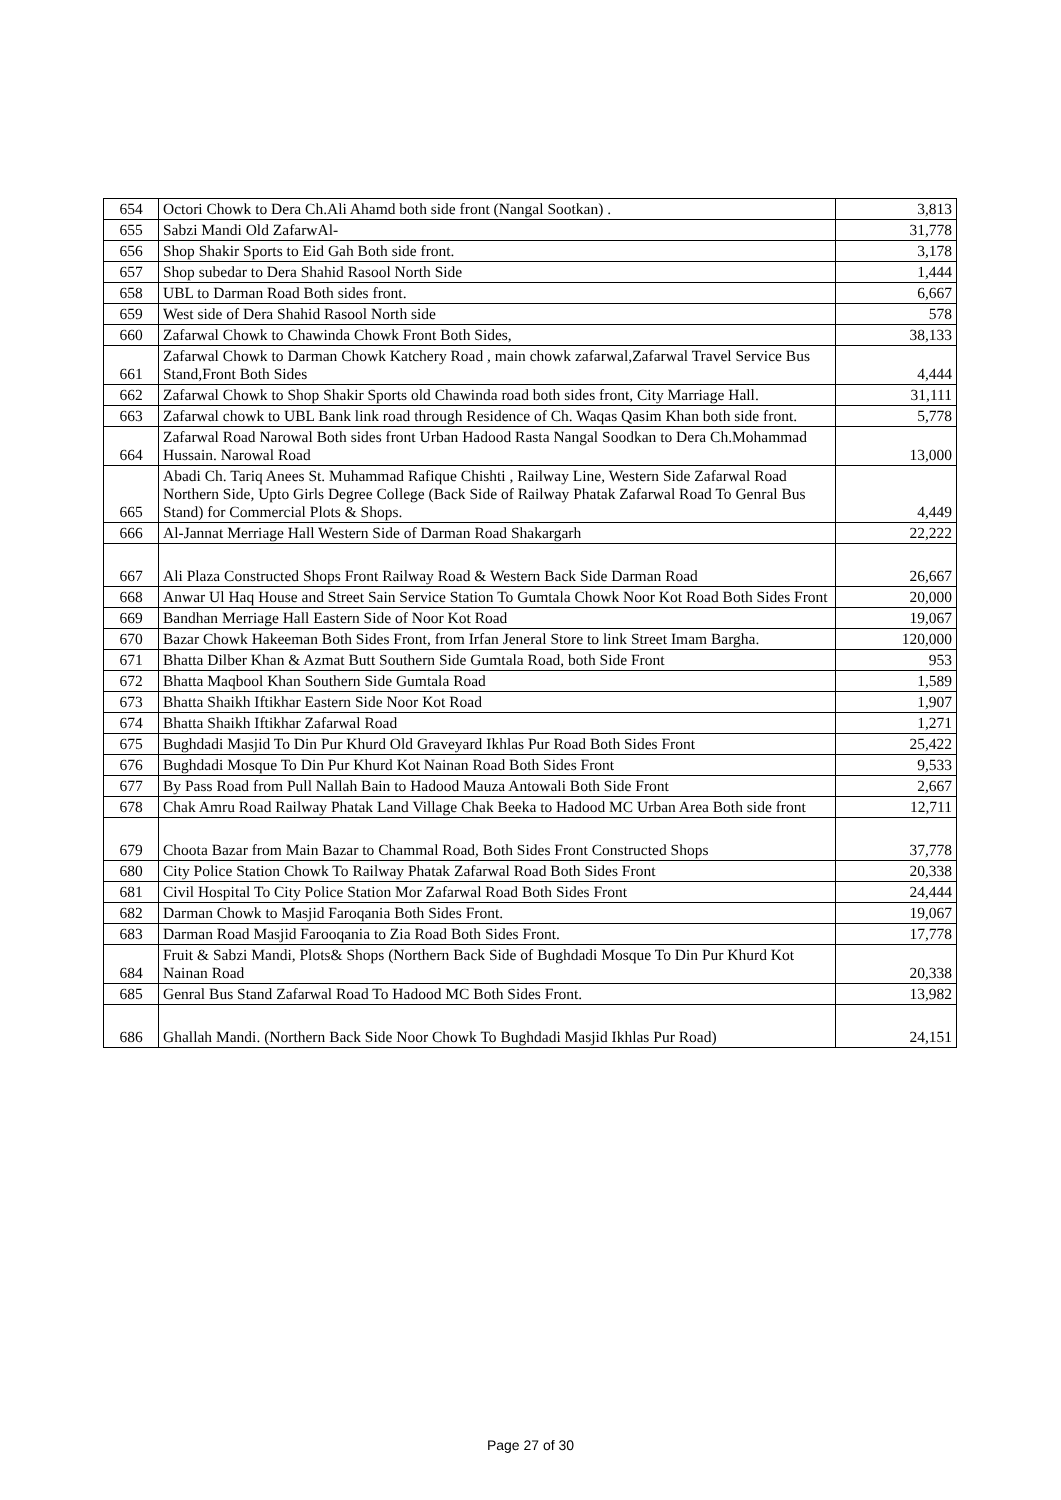| 654 | Octori Chowk to Dera Ch.Ali Ahamd both side front (Nangal Sootkan) . | 3,813 |
| 655 | Sabzi Mandi Old ZafarwAl- | 31,778 |
| 656 | Shop Shakir Sports to Eid Gah Both side front. | 3,178 |
| 657 | Shop subedar to Dera Shahid Rasool North Side | 1,444 |
| 658 | UBL to Darman Road Both sides front. | 6,667 |
| 659 | West side of Dera Shahid Rasool North side | 578 |
| 660 | Zafarwal Chowk to Chawinda Chowk Front Both Sides, | 38,133 |
| 661 | Zafarwal Chowk to Darman Chowk Katchery Road , main chowk zafarwal,Zafarwal Travel Service Bus Stand,Front Both Sides | 4,444 |
| 662 | Zafarwal Chowk to Shop Shakir Sports old Chawinda road both sides front, City Marriage Hall. | 31,111 |
| 663 | Zafarwal chowk to UBL Bank link road through Residence of Ch. Waqas Qasim Khan both side front. | 5,778 |
| 664 | Zafarwal Road Narowal Both sides front Urban Hadood Rasta Nangal Soodkan to Dera Ch.Mohammad Hussain. Narowal Road | 13,000 |
| 665 | Abadi Ch. Tariq Anees St. Muhammad Rafique Chishti , Railway Line, Western Side Zafarwal Road Northern Side, Upto Girls Degree College (Back Side of Railway Phatak Zafarwal Road To Genral Bus Stand) for Commercial Plots & Shops. | 4,449 |
| 666 | Al-Jannat Merriage Hall Western Side of Darman Road Shakargarh | 22,222 |
| 667 | Ali Plaza Constructed Shops Front Railway Road & Western Back Side Darman Road | 26,667 |
| 668 | Anwar Ul Haq House and Street Sain Service Station To Gumtala Chowk Noor Kot Road Both Sides Front | 20,000 |
| 669 | Bandhan Merriage Hall Eastern Side of Noor Kot Road | 19,067 |
| 670 | Bazar Chowk Hakeeman Both Sides Front, from Irfan Jeneral Store to link Street Imam Bargha. | 120,000 |
| 671 | Bhatta Dilber Khan & Azmat Butt Southern Side Gumtala Road, both Side Front | 953 |
| 672 | Bhatta Maqbool Khan Southern Side Gumtala Road | 1,589 |
| 673 | Bhatta Shaikh Iftikhar Eastern Side Noor Kot Road | 1,907 |
| 674 | Bhatta Shaikh Iftikhar Zafarwal Road | 1,271 |
| 675 | Bughdadi Masjid To Din Pur Khurd Old Graveyard Ikhlas Pur Road Both Sides Front | 25,422 |
| 676 | Bughdadi Mosque To Din Pur Khurd Kot Nainan Road Both Sides Front | 9,533 |
| 677 | By Pass Road from Pull Nallah Bain to Hadood Mauza Antowali Both Side Front | 2,667 |
| 678 | Chak Amru Road Railway Phatak Land Village Chak Beeka to Hadood MC Urban Area Both side front | 12,711 |
| 679 | Choota Bazar from Main Bazar to Chammal Road, Both Sides Front Constructed Shops | 37,778 |
| 680 | City Police Station Chowk To Railway Phatak Zafarwal Road Both Sides Front | 20,338 |
| 681 | Civil Hospital To City Police Station Mor Zafarwal Road Both Sides Front | 24,444 |
| 682 | Darman Chowk to Masjid Faroqania Both Sides Front. | 19,067 |
| 683 | Darman Road Masjid Farooqania to Zia Road Both Sides Front. | 17,778 |
| 684 | Fruit & Sabzi Mandi, Plots& Shops (Northern Back Side of Bughdadi Mosque To Din Pur Khurd Kot Nainan Road | 20,338 |
| 685 | Genral Bus Stand Zafarwal Road To Hadood MC Both Sides Front. | 13,982 |
| 686 | Ghallah Mandi. (Northern Back Side Noor Chowk To Bughdadi Masjid Ikhlas Pur Road) | 24,151 |
Page 27 of 30